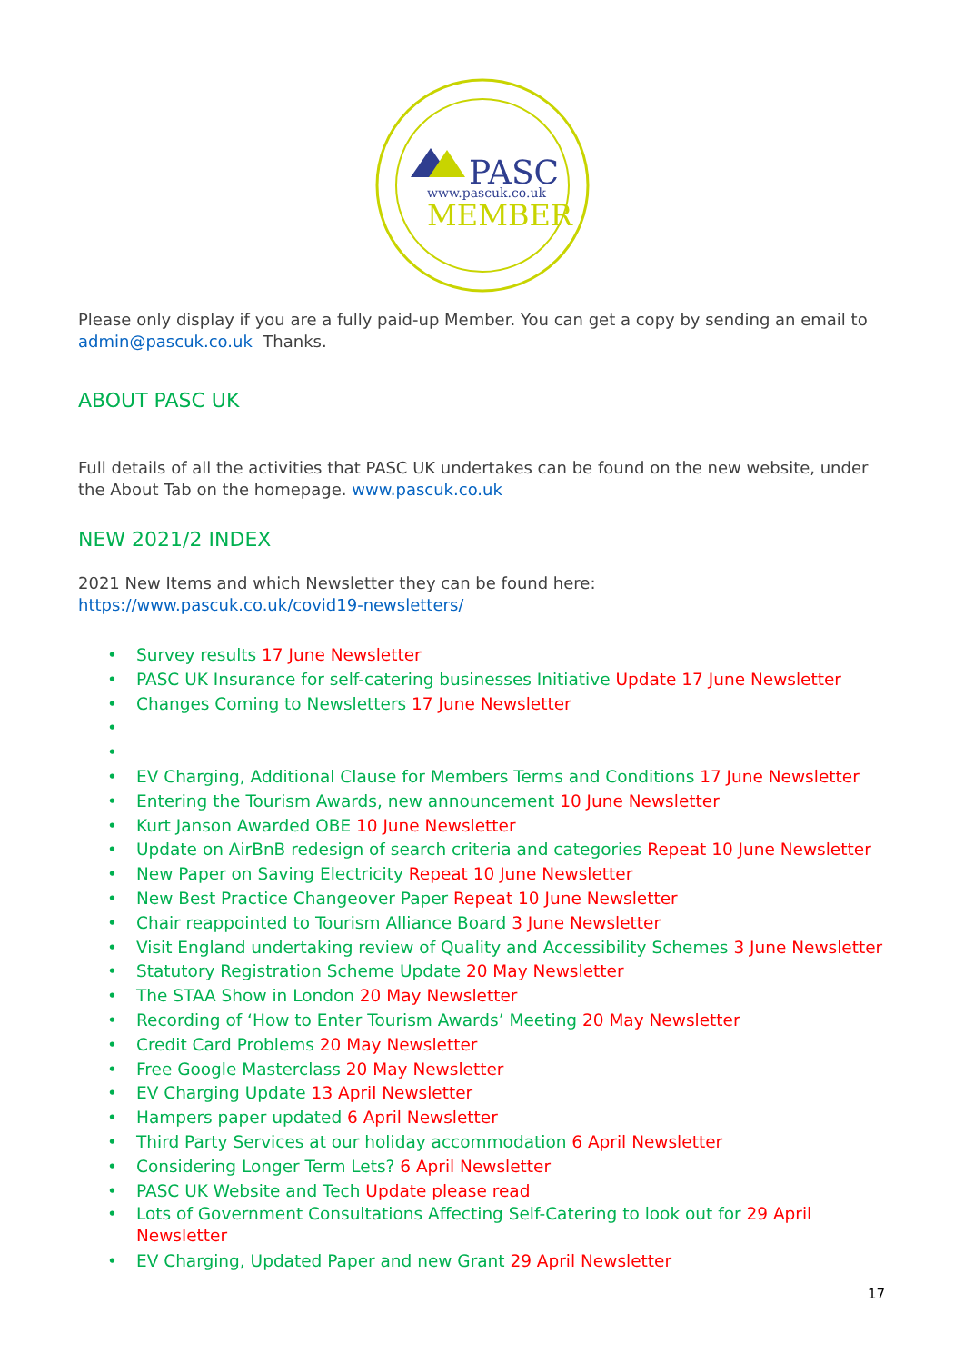PASC
www.pascuk.co.uk
MEMBER
Please only display if you are a fully paid-up Member. You can get a copy by sending an email to admin@pascuk.co.uk Thanks.
ABOUT PASC UK
Full details of all the activities that PASC UK undertakes can be found on the new website, under the About Tab on the homepage. www.pascuk.co.uk
NEW 2021/2 INDEX
2021 New Items and which Newsletter they can be found here:
https://www.pascuk.co.uk/covid19-newsletters/
• Survey results 17 June Newsletter
• PASC UK Insurance for self-catering businesses Initiative Update 17 June Newsletter
• Changes Coming to Newsletters 17 June Newsletter
• • • EV Charging, Additional Clause for Members Terms and Conditions 17 June Newsletter
• Entering the Tourism Awards, new announcement 10 June Newsletter
• Kurt Janson Awarded OBE 10 June Newsletter
• Update on AirBnB redesign of search criteria and categories Repeat 10 June Newsletter
• New Paper on Saving Electricity Repeat 10 June Newsletter
• New Best Practice Changeover Paper Repeat 10 June Newsletter
• Chair reappointed to Tourism Alliance Board 3 June Newsletter
• Visit England undertaking review of Quality and Accessibility Schemes 3 June Newsletter
• Statutory Registration Scheme Update 20 May Newsletter
• The STAA Show in London 20 May Newsletter
• Recording of ‘How to Enter Tourism Awards’ Meeting 20 May Newsletter
• Credit Card Problems 20 May Newsletter
• Free Google Masterclass 20 May Newsletter
• EV Charging Update 13 April Newsletter
• Hampers paper updated 6 April Newsletter
• Third Party Services at our holiday accommodation 6 April Newsletter
• Considering Longer Term Lets? 6 April Newsletter
• PASC UK Website and Tech Update please read
• Lots of Government Consultations Affecting Self-Catering to look out for 29 April Newsletter
• EV Charging, Updated Paper and new Grant 29 April Newsletter
17